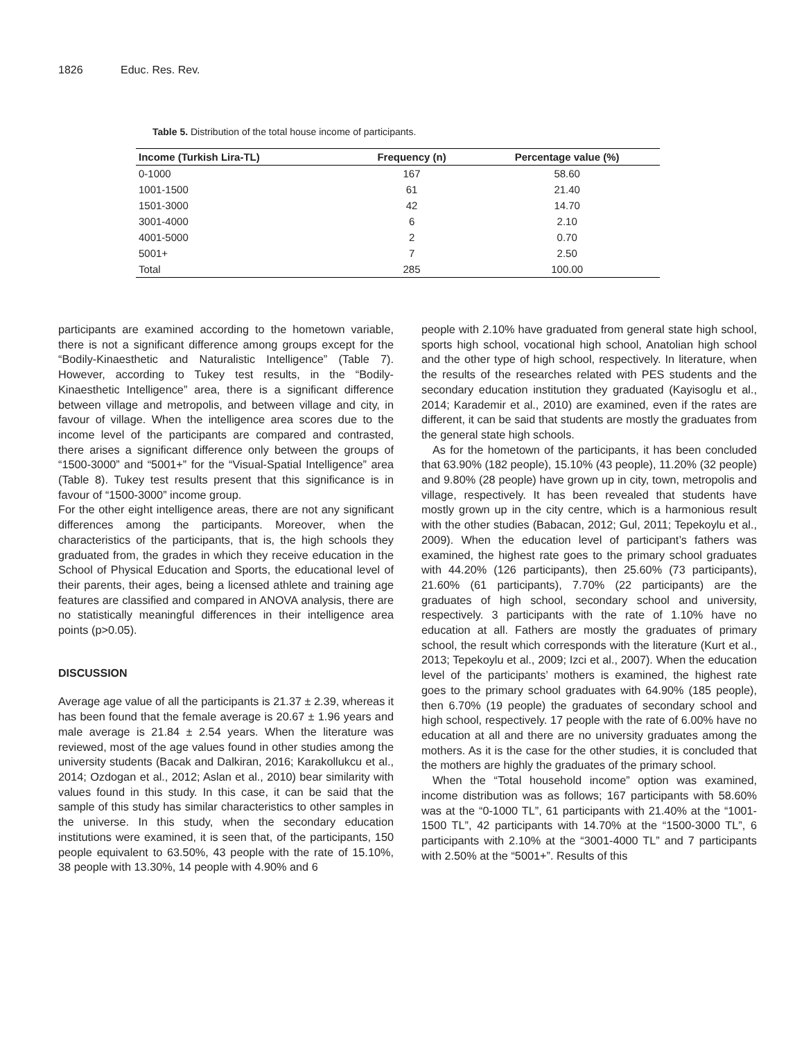1826 Educ. Res. Rev.
Table 5. Distribution of the total house income of participants.
| Income (Turkish Lira-TL) | Frequency (n) | Percentage value (%) |
| --- | --- | --- |
| 0-1000 | 167 | 58.60 |
| 1001-1500 | 61 | 21.40 |
| 1501-3000 | 42 | 14.70 |
| 3001-4000 | 6 | 2.10 |
| 4001-5000 | 2 | 0.70 |
| 5001+ | 7 | 2.50 |
| Total | 285 | 100.00 |
participants are examined according to the hometown variable, there is not a significant difference among groups except for the “Bodily-Kinaesthetic and Naturalistic Intelligence” (Table 7). However, according to Tukey test results, in the “Bodily-Kinaesthetic Intelligence” area, there is a significant difference between village and metropolis, and between village and city, in favour of village. When the intelligence area scores due to the income level of the participants are compared and contrasted, there arises a significant difference only between the groups of “1500-3000” and “5001+” for the “Visual-Spatial Intelligence” area (Table 8). Tukey test results present that this significance is in favour of “1500-3000” income group.
For the other eight intelligence areas, there are not any significant differences among the participants. Moreover, when the characteristics of the participants, that is, the high schools they graduated from, the grades in which they receive education in the School of Physical Education and Sports, the educational level of their parents, their ages, being a licensed athlete and training age features are classified and compared in ANOVA analysis, there are no statistically meaningful differences in their intelligence area points (p>0.05).
DISCUSSION
Average age value of all the participants is 21.37 ± 2.39, whereas it has been found that the female average is 20.67 ± 1.96 years and male average is 21.84 ± 2.54 years. When the literature was reviewed, most of the age values found in other studies among the university students (Bacak and Dalkiran, 2016; Karakollukcu et al., 2014; Ozdogan et al., 2012; Aslan et al., 2010) bear similarity with values found in this study. In this case, it can be said that the sample of this study has similar characteristics to other samples in the universe. In this study, when the secondary education institutions were examined, it is seen that, of the participants, 150 people equivalent to 63.50%, 43 people with the rate of 15.10%, 38 people with 13.30%, 14 people with 4.90% and 6
people with 2.10% have graduated from general state high school, sports high school, vocational high school, Anatolian high school and the other type of high school, respectively. In literature, when the results of the researches related with PES students and the secondary education institution they graduated (Kayisoglu et al., 2014; Karademir et al., 2010) are examined, even if the rates are different, it can be said that students are mostly the graduates from the general state high schools.
As for the hometown of the participants, it has been concluded that 63.90% (182 people), 15.10% (43 people), 11.20% (32 people) and 9.80% (28 people) have grown up in city, town, metropolis and village, respectively. It has been revealed that students have mostly grown up in the city centre, which is a harmonious result with the other studies (Babacan, 2012; Gul, 2011; Tepekoylu et al., 2009). When the education level of participant’s fathers was examined, the highest rate goes to the primary school graduates with 44.20% (126 participants), then 25.60% (73 participants), 21.60% (61 participants), 7.70% (22 participants) are the graduates of high school, secondary school and university, respectively. 3 participants with the rate of 1.10% have no education at all. Fathers are mostly the graduates of primary school, the result which corresponds with the literature (Kurt et al., 2013; Tepekoylu et al., 2009; Izci et al., 2007). When the education level of the participants’ mothers is examined, the highest rate goes to the primary school graduates with 64.90% (185 people), then 6.70% (19 people) the graduates of secondary school and high school, respectively. 17 people with the rate of 6.00% have no education at all and there are no university graduates among the mothers. As it is the case for the other studies, it is concluded that the mothers are highly the graduates of the primary school.
When the “Total household income” option was examined, income distribution was as follows; 167 participants with 58.60% was at the “0-1000 TL”, 61 participants with 21.40% at the “1001-1500 TL”, 42 participants with 14.70% at the “1500-3000 TL”, 6 participants with 2.10% at the “3001-4000 TL” and 7 participants with 2.50% at the “5001+”. Results of this